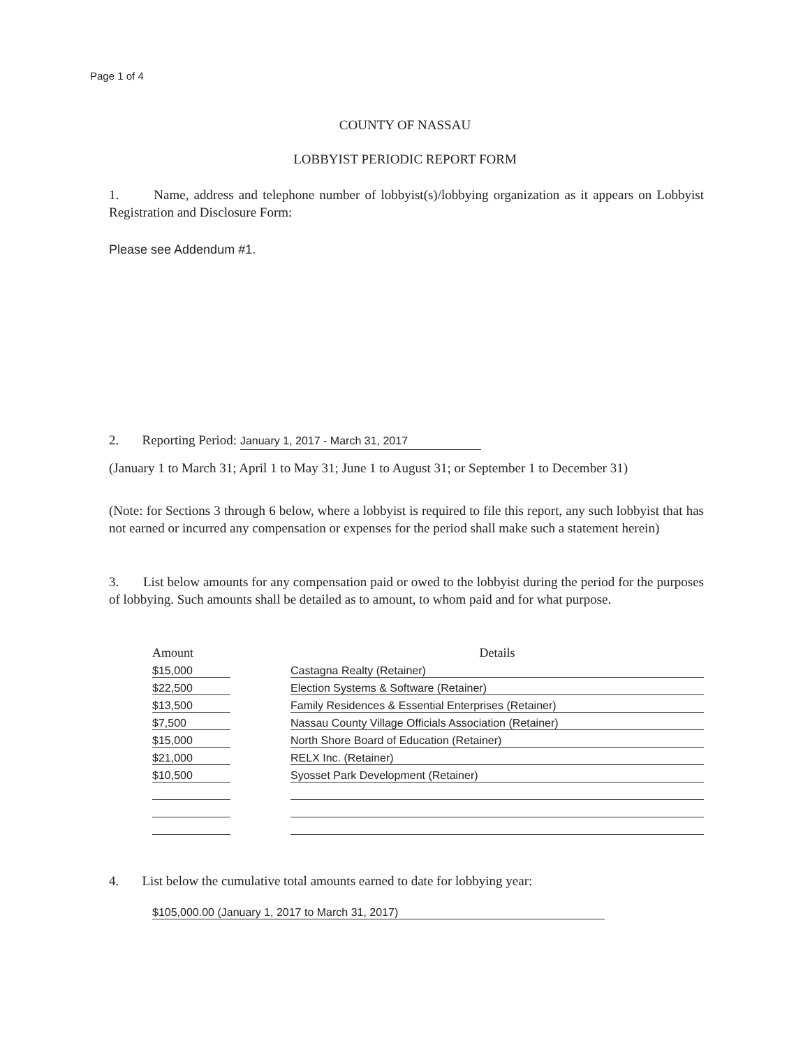Page 1 of 4
COUNTY OF NASSAU
LOBBYIST PERIODIC REPORT FORM
1. Name, address and telephone number of lobbyist(s)/lobbying organization as it appears on Lobbyist Registration and Disclosure Form:
Please see Addendum #1.
2. Reporting Period: January 1, 2017 - March 31, 2017
(January 1 to March 31; April 1 to May 31; June 1 to August 31; or September 1 to December 31)
(Note: for Sections 3 through 6 below, where a lobbyist is required to file this report, any such lobbyist that has not earned or incurred any compensation or expenses for the period shall make such a statement herein)
3. List below amounts for any compensation paid or owed to the lobbyist during the period for the purposes of lobbying. Such amounts shall be detailed as to amount, to whom paid and for what purpose.
| Amount | | Details |
| --- | --- | --- |
| $15,000 | | Castagna Realty (Retainer) |
| $22,500 | | Election Systems & Software (Retainer) |
| $13,500 | | Family Residences & Essential Enterprises (Retainer) |
| $7,500 | | Nassau County Village Officials Association (Retainer) |
| $15,000 | | North Shore Board of Education (Retainer) |
| $21,000 | | RELX Inc. (Retainer) |
| $10,500 | | Syosset Park Development (Retainer) |
4. List below the cumulative total amounts earned to date for lobbying year:
$105,000.00 (January 1, 2017 to March 31, 2017)